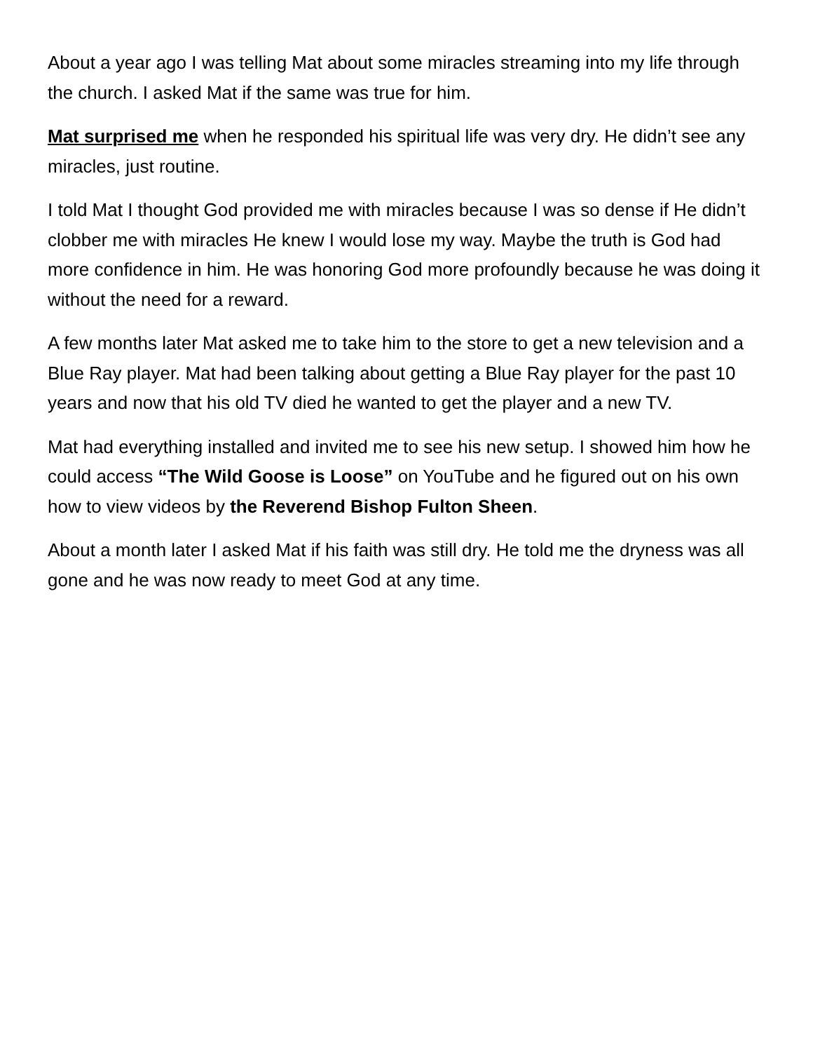About a year ago I was telling Mat about some miracles streaming into my life through the church. I asked Mat if the same was true for him.
Mat surprised me when he responded his spiritual life was very dry. He didn’t see any miracles, just routine.
I told Mat I thought God provided me with miracles because I was so dense if He didn’t clobber me with miracles He knew I would lose my way. Maybe the truth is God had more confidence in him. He was honoring God more profoundly because he was doing it without the need for a reward.
A few months later Mat asked me to take him to the store to get a new television and a Blue Ray player. Mat had been talking about getting a Blue Ray player for the past 10 years and now that his old TV died he wanted to get the player and a new TV.
Mat had everything installed and invited me to see his new setup. I showed him how he could access “The Wild Goose is Loose” on YouTube and he figured out on his own how to view videos by the Reverend Bishop Fulton Sheen.
About a month later I asked Mat if his faith was still dry. He told me the dryness was all gone and he was now ready to meet God at any time.